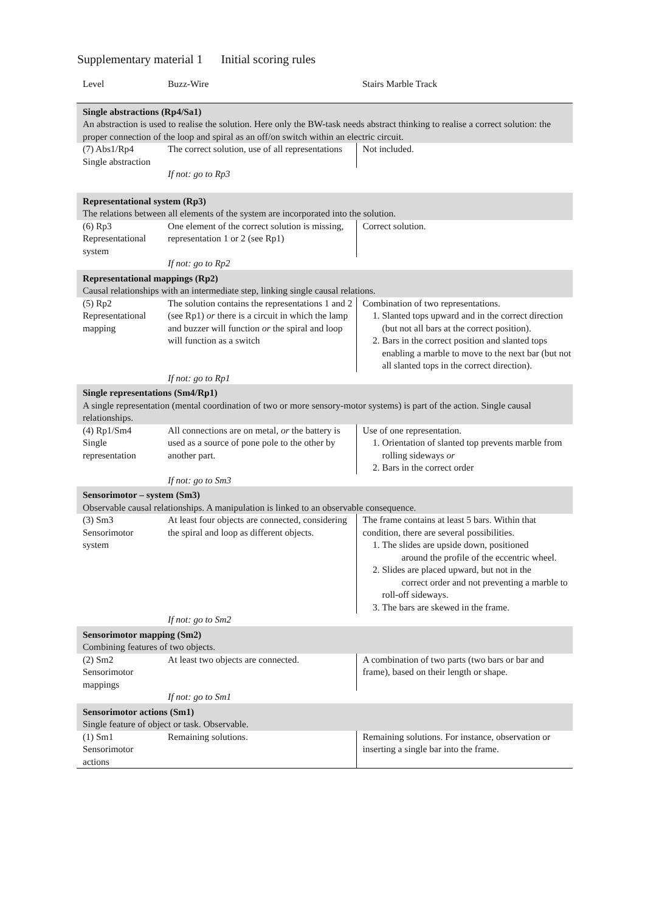Supplementary material 1 Initial scoring rules
| Level | Buzz-Wire | Stairs Marble Track |
| --- | --- | --- |
| Single abstractions (Rp4/Sa1) An abstraction is used to realise the solution. Here only the BW-task needs abstract thinking to realise a correct solution: the proper connection of the loop and spiral as an off/on switch within an electric circuit. | | |
| (7) Abs1/Rp4 Single abstraction | The correct solution, use of all representations | Not included. |
| | If not: go to Rp3 | |
| Representational system (Rp3) The relations between all elements of the system are incorporated into the solution. | | |
| (6) Rp3 Representational system | One element of the correct solution is missing, representation 1 or 2 (see Rp1) | Correct solution. |
| | If not: go to Rp2 | |
| Representational mappings (Rp2) Causal relationships with an intermediate step, linking single causal relations. | | |
| (5) Rp2 Representational mapping | The solution contains the representations 1 and 2 (see Rp1) or there is a circuit in which the lamp and buzzer will function or the spiral and loop will function as a switch | Combination of two representations. 1. Slanted tops upward and in the correct direction (but not all bars at the correct position). 2. Bars in the correct position and slanted tops enabling a marble to move to the next bar (but not all slanted tops in the correct direction). |
| | If not: go to Rp1 | |
| Single representations (Sm4/Rp1) A single representation (mental coordination of two or more sensory-motor systems) is part of the action. Single causal relationships. | | |
| (4) Rp1/Sm4 Single representation | All connections are on metal, or the battery is used as a source of pone pole to the other by another part. | Use of one representation. 1. Orientation of slanted top prevents marble from rolling sideways or 2. Bars in the correct order |
| | If not: go to Sm3 | |
| Sensorimotor – system (Sm3) Observable causal relationships. A manipulation is linked to an observable consequence. | | |
| (3) Sm3 Sensorimotor system | At least four objects are connected, considering the spiral and loop as different objects. | The frame contains at least 5 bars. Within that condition, there are several possibilities. 1. The slides are upside down, positioned around the profile of the eccentric wheel. 2. Slides are placed upward, but not in the correct order and not preventing a marble to roll-off sideways. 3. The bars are skewed in the frame. |
| | If not: go to Sm2 | |
| Sensorimotor mapping (Sm2) Combining features of two objects. | | |
| (2) Sm2 Sensorimotor mappings | At least two objects are connected. | A combination of two parts (two bars or bar and frame), based on their length or shape. |
| | If not: go to Sm1 | |
| Sensorimotor actions (Sm1) Single feature of object or task. Observable. | | |
| (1) Sm1 Sensorimotor actions | Remaining solutions. | Remaining solutions. For instance, observation or inserting a single bar into the frame. |